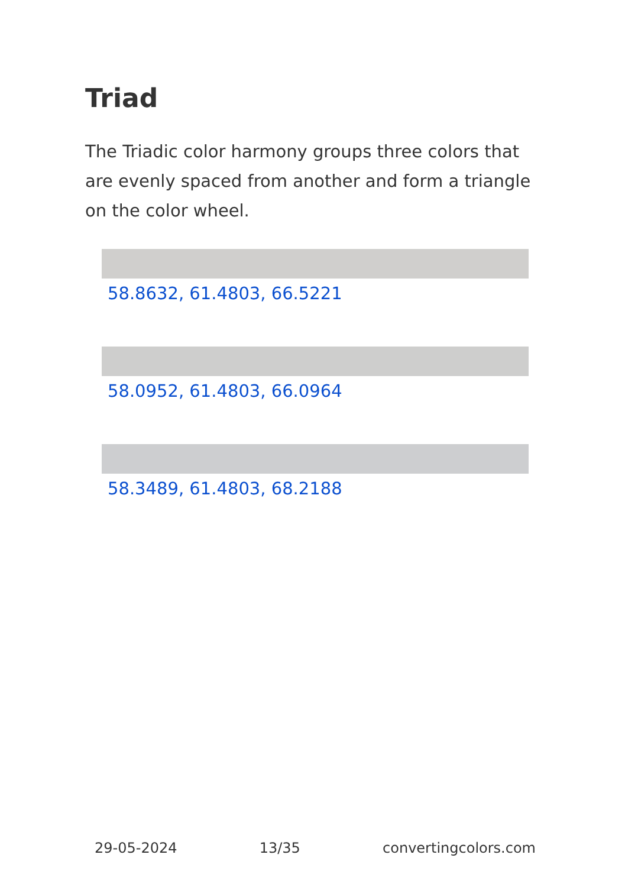Triad
The Triadic color harmony groups three colors that are evenly spaced from another and form a triangle on the color wheel.
58.8632, 61.4803, 66.5221
58.0952, 61.4803, 66.0964
58.3489, 61.4803, 68.2188
29-05-2024 13/35 convertingcolors.com